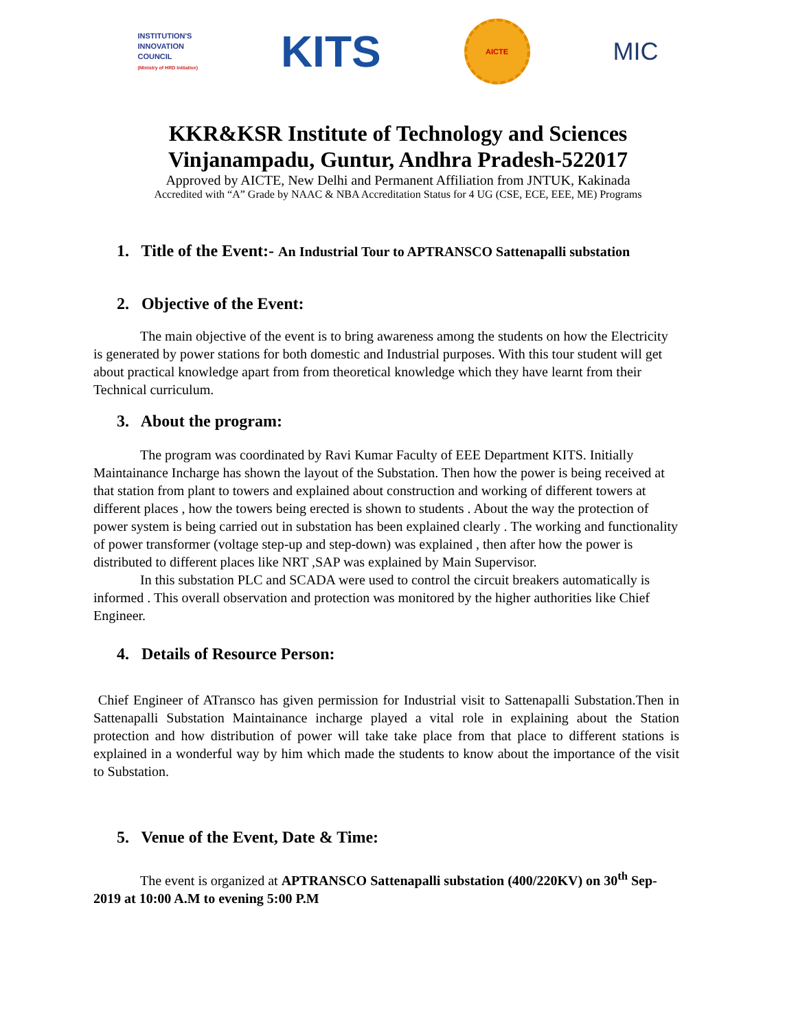INSTITUTION'S
INNOVATION
COUNCIL
(Ministry of HRD Initiative)
KITS
AICTE
MIC
KKR&KSR Institute of Technology and Sciences
Vinjanampadu, Guntur, Andhra Pradesh-522017
Approved by AICTE, New Delhi and Permanent Affiliation from JNTUK, Kakinada
Accredited with “A” Grade by NAAC & NBA Accreditation Status for 4 UG (CSE, ECE, EEE, ME) Programs
1. Title of the Event:- An Industrial Tour to APTRANSCO Sattenapalli substation
2. Objective of the Event:
The main objective of the event is to bring awareness among the students on how the Electricity is generated by power stations for both domestic and Industrial purposes. With this tour student will get about practical knowledge apart from from theoretical knowledge which they have learnt from their Technical curriculum.
3. About the program:
The program was coordinated by Ravi Kumar Faculty of EEE Department KITS. Initially Maintainance Incharge has shown the layout of the Substation. Then how the power is being received at that station from plant to towers and explained about construction and working of different towers at different places , how the towers being erected is shown to students . About the way the protection of power system is being carried out in substation has been explained clearly . The working and functionality of power transformer (voltage step-up and step-down) was explained , then after how the power is distributed to different places like NRT ,SAP was explained by Main Supervisor.
In this substation PLC and SCADA were used to control the circuit breakers automatically is informed . This overall observation and protection was monitored by the higher authorities like Chief Engineer.
4. Details of Resource Person:
Chief Engineer of ATransco has given permission for Industrial visit to Sattenapalli Substation.Then in Sattenapalli Substation Maintainance incharge played a vital role in explaining about the Station protection and how distribution of power will take take place from that place to different stations is explained in a wonderful way by him which made the students to know about the importance of the visit to Substation.
5. Venue of the Event, Date & Time:
The event is organized at APTRANSCO Sattenapalli substation (400/220KV) on 30<sup>th</sup> Sep-2019 at 10:00 A.M to evening 5:00 P.M